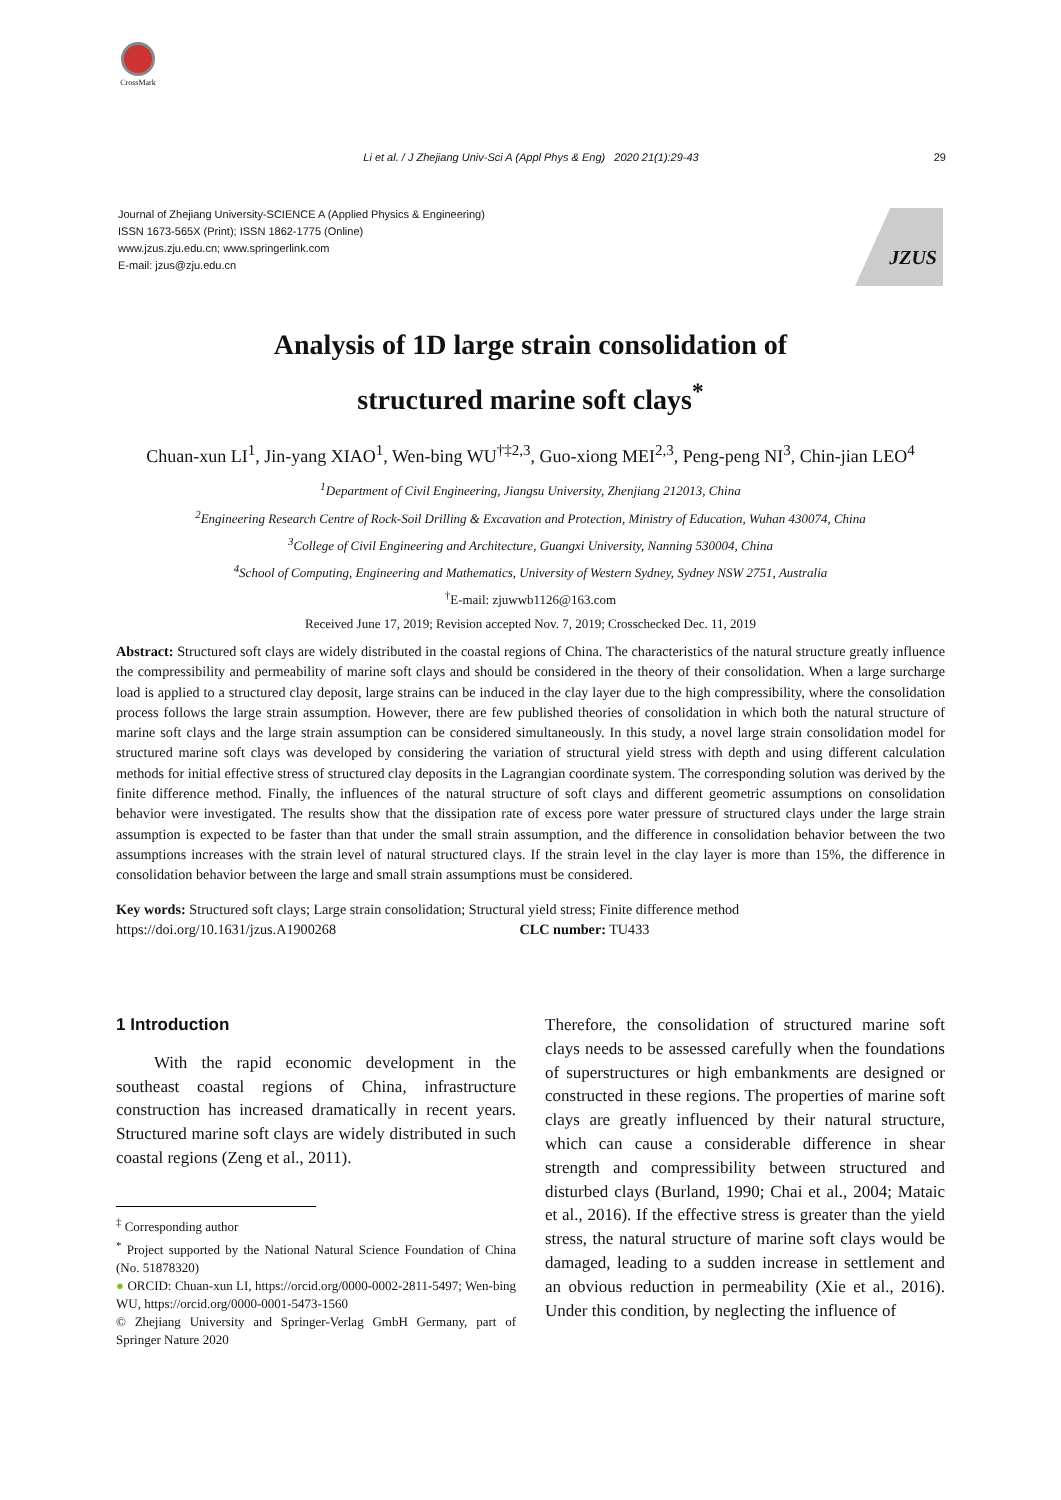CrossMark
Li et al. / J Zhejiang Univ-Sci A (Appl Phys & Eng) 2020 21(1):29-43 29
Journal of Zhejiang University-SCIENCE A (Applied Physics & Engineering)
ISSN 1673-565X (Print); ISSN 1862-1775 (Online)
www.jzus.zju.edu.cn; www.springerlink.com
E-mail: jzus@zju.edu.cn
JZUS
Analysis of 1D large strain consolidation of
structured marine soft clays<sup>*</sup>
Chuan-xun LI<sup>1</sup>, Jin-yang XIAO<sup>1</sup>, Wen-bing WU<sup>†‡2,3</sup>, Guo-xiong MEI<sup>2,3</sup>, Peng-peng NI<sup>3</sup>, Chin-jian LEO<sup>4</sup>
<sup>1</sup> Department of Civil Engineering, Jiangsu University, Zhenjiang 212013, China
<sup>2</sup> Engineering Research Centre of Rock-Soil Drilling & Excavation and Protection, Ministry of Education, Wuhan 430074, China
<sup>3</sup> College of Civil Engineering and Architecture, Guangxi University, Nanning 530004, China
<sup>4</sup> School of Computing, Engineering and Mathematics, University of Western Sydney, Sydney NSW 2751, Australia
<sup>†</sup> E-mail: zjuwwb1126@163.com
Received June 17, 2019; Revision accepted Nov. 7, 2019; Crosschecked Dec. 11, 2019
Abstract: Structured soft clays are widely distributed in the coastal regions of China. The characteristics of the natural structure greatly influence the compressibility and permeability of marine soft clays and should be considered in the theory of their consolidation. When a large surcharge load is applied to a structured clay deposit, large strains can be induced in the clay layer due to the high compressibility, where the consolidation process follows the large strain assumption. However, there are few published theories of consolidation in which both the natural structure of marine soft clays and the large strain assumption can be considered simultaneously. In this study, a novel large strain consolidation model for structured marine soft clays was developed by considering the variation of structural yield stress with depth and using different calculation methods for initial effective stress of structured clay deposits in the Lagrangian coordinate system. The corresponding solution was derived by the finite difference method. Finally, the influences of the natural structure of soft clays and different geometric assumptions on consolidation behavior were investigated. The results show that the dissipation rate of excess pore water pressure of structured clays under the large strain assumption is expected to be faster than that under the small strain assumption, and the difference in consolidation behavior between the two assumptions increases with the strain level of natural structured clays. If the strain level in the clay layer is more than 15%, the difference in consolidation behavior between the large and small strain assumptions must be considered.
Key words: Structured soft clays; Large strain consolidation; Structural yield stress; Finite difference method
https://doi.org/10.1631/jzus.A1900268 CLC number: TU433
1 Introduction
With the rapid economic development in the southeast coastal regions of China, infrastructure construction has increased dramatically in recent years. Structured marine soft clays are widely distributed in such coastal regions (Zeng et al., 2011).
<sup>‡</sup> Corresponding author
<sup>*</sup> Project supported by the National Natural Science Foundation of China (No. 51878320)
● ORCID: Chuan-xun LI, https://orcid.org/0000-0002-2811-5497; Wen-bing WU, https://orcid.org/0000-0001-5473-1560
© Zhejiang University and Springer-Verlag GmbH Germany, part of Springer Nature 2020
Therefore, the consolidation of structured marine soft clays needs to be assessed carefully when the foundations of superstructures or high embankments are designed or constructed in these regions. The properties of marine soft clays are greatly influenced by their natural structure, which can cause a considerable difference in shear strength and compressibility between structured and disturbed clays (Burland, 1990; Chai et al., 2004; Mataic et al., 2016). If the effective stress is greater than the yield stress, the natural structure of marine soft clays would be damaged, leading to a sudden increase in settlement and an obvious reduction in permeability (Xie et al., 2016). Under this condition, by neglecting the influence of